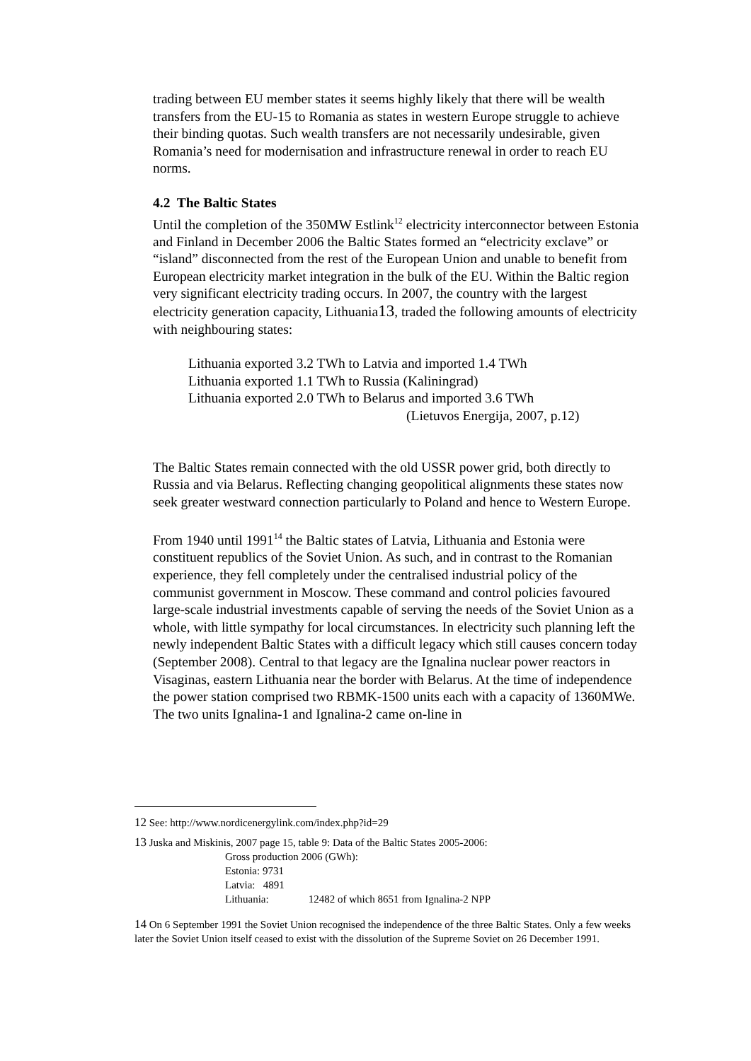trading between EU member states it seems highly likely that there will be wealth transfers from the EU-15 to Romania as states in western Europe struggle to achieve their binding quotas. Such wealth transfers are not necessarily undesirable, given Romania’s need for modernisation and infrastructure renewal in order to reach EU norms.
4.2 The Baltic States
Until the completion of the 350MW Estlink<sup>12</sup> electricity interconnector between Estonia and Finland in December 2006 the Baltic States formed an “electricity exclave” or “island” disconnected from the rest of the European Union and unable to benefit from European electricity market integration in the bulk of the EU. Within the Baltic region very significant electricity trading occurs. In 2007, the country with the largest electricity generation capacity, Lithuania13, traded the following amounts of electricity with neighbouring states:
Lithuania exported 3.2 TWh to Latvia and imported 1.4 TWh
Lithuania exported 1.1 TWh to Russia (Kaliningrad)
Lithuania exported 2.0 TWh to Belarus and imported 3.6 TWh
(Lietuvos Energija, 2007, p.12)
The Baltic States remain connected with the old USSR power grid, both directly to Russia and via Belarus. Reflecting changing geopolitical alignments these states now seek greater westward connection particularly to Poland and hence to Western Europe.
From 1940 until 1991<sup>14</sup> the Baltic states of Latvia, Lithuania and Estonia were constituent republics of the Soviet Union. As such, and in contrast to the Romanian experience, they fell completely under the centralised industrial policy of the communist government in Moscow. These command and control policies favoured large-scale industrial investments capable of serving the needs of the Soviet Union as a whole, with little sympathy for local circumstances. In electricity such planning left the newly independent Baltic States with a difficult legacy which still causes concern today (September 2008). Central to that legacy are the Ignalina nuclear power reactors in Visaginas, eastern Lithuania near the border with Belarus. At the time of independence the power station comprised two RBMK-1500 units each with a capacity of 1360MWe. The two units Ignalina-1 and Ignalina-2 came on-line in
12 See: http://www.nordicenergylink.com/index.php?id=29
13 Juska and Miskinis, 2007 page 15, table 9: Data of the Baltic States 2005-2006:
Gross production 2006 (GWh):
Estonia: 9731
Latvia: 4891
Lithuania: 12482 of which 8651 from Ignalina-2 NPP
14 On 6 September 1991 the Soviet Union recognised the independence of the three Baltic States. Only a few weeks later the Soviet Union itself ceased to exist with the dissolution of the Supreme Soviet on 26 December 1991.